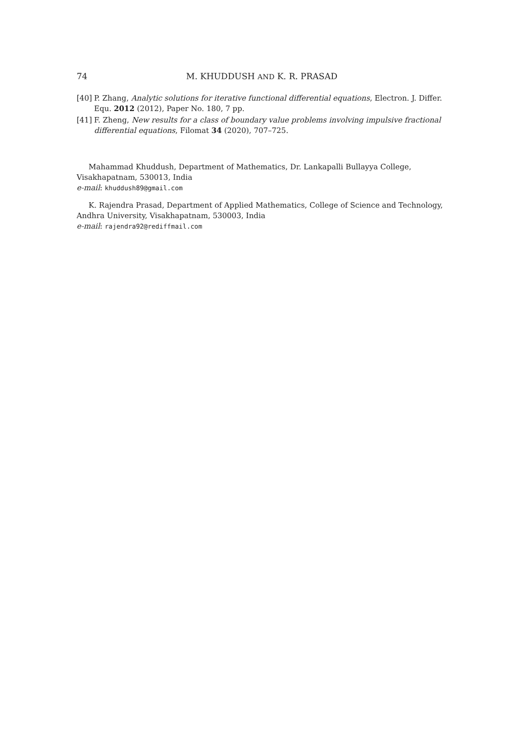74 M. KHUDDUSH AND K. R. PRASAD
[40] P. Zhang, Analytic solutions for iterative functional differential equations, Electron. J. Differ. Equ. 2012 (2012), Paper No. 180, 7 pp.
[41] F. Zheng, New results for a class of boundary value problems involving impulsive fractional differential equations, Filomat 34 (2020), 707–725.
Mahammad Khuddush, Department of Mathematics, Dr. Lankapalli Bullayya College, Visakhapatnam, 530013, India
e-mail: khuddush89@gmail.com
K. Rajendra Prasad, Department of Applied Mathematics, College of Science and Technology, Andhra University, Visakhapatnam, 530003, India
e-mail: rajendra92@rediffmail.com